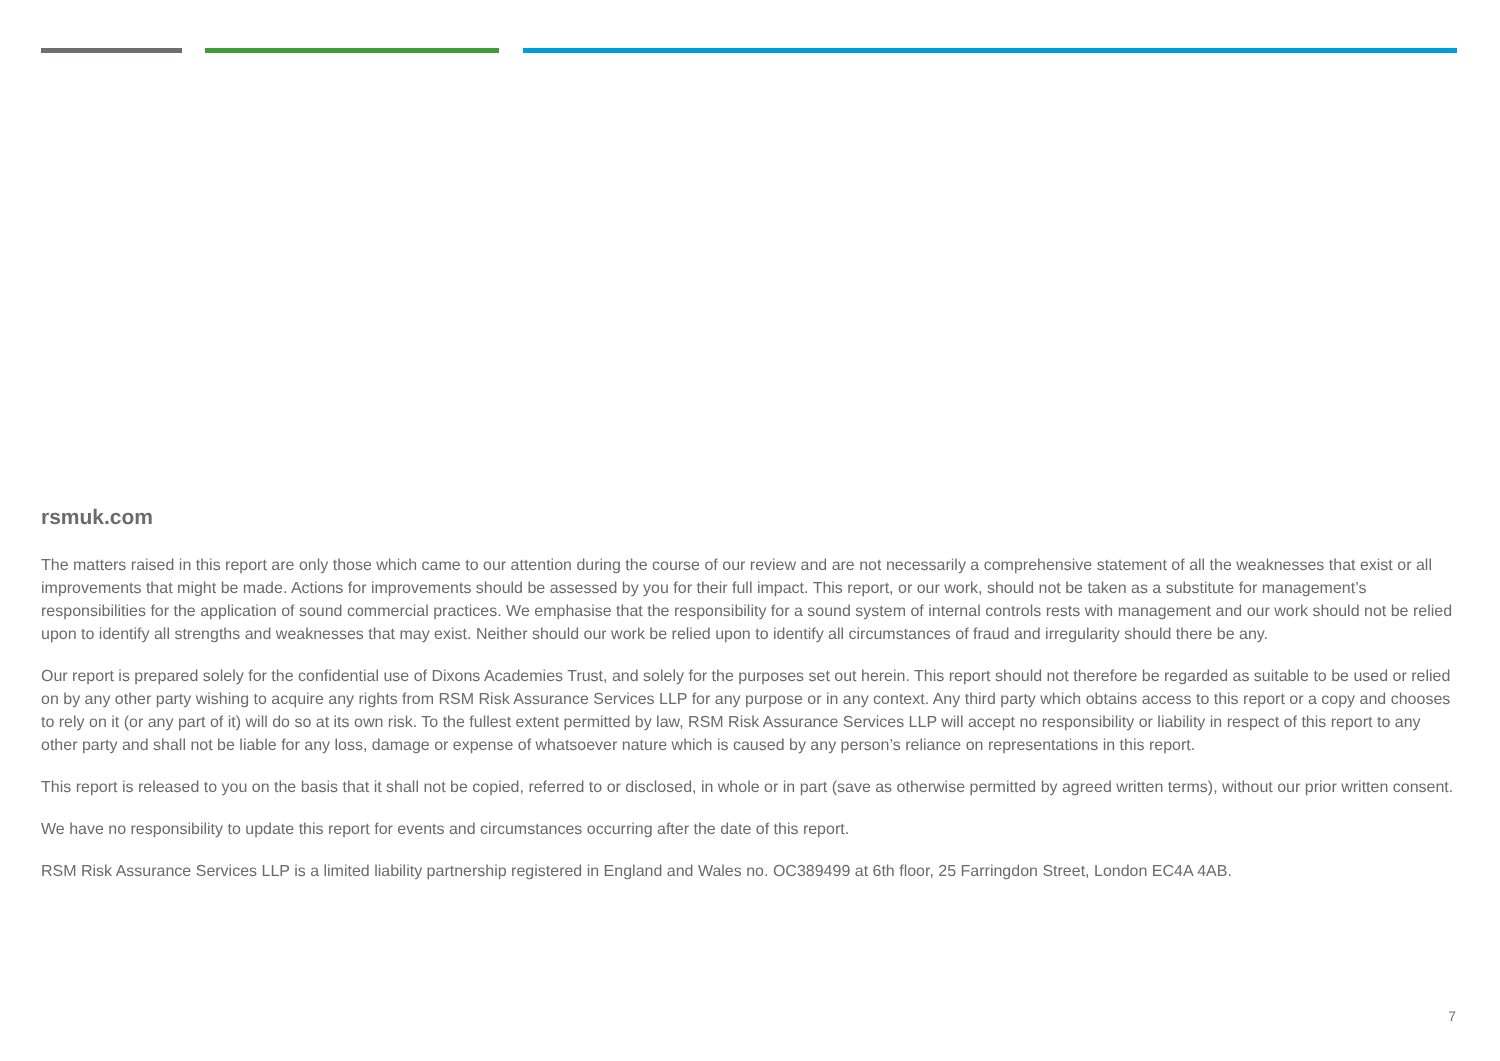rsmuk.com
The matters raised in this report are only those which came to our attention during the course of our review and are not necessarily a comprehensive statement of all the weaknesses that exist or all improvements that might be made. Actions for improvements should be assessed by you for their full impact. This report, or our work, should not be taken as a substitute for management’s responsibilities for the application of sound commercial practices. We emphasise that the responsibility for a sound system of internal controls rests with management and our work should not be relied upon to identify all strengths and weaknesses that may exist. Neither should our work be relied upon to identify all circumstances of fraud and irregularity should there be any.
Our report is prepared solely for the confidential use of Dixons Academies Trust, and solely for the purposes set out herein. This report should not therefore be regarded as suitable to be used or relied on by any other party wishing to acquire any rights from RSM Risk Assurance Services LLP for any purpose or in any context. Any third party which obtains access to this report or a copy and chooses to rely on it (or any part of it) will do so at its own risk. To the fullest extent permitted by law, RSM Risk Assurance Services LLP will accept no responsibility or liability in respect of this report to any other party and shall not be liable for any loss, damage or expense of whatsoever nature which is caused by any person’s reliance on representations in this report.
This report is released to you on the basis that it shall not be copied, referred to or disclosed, in whole or in part (save as otherwise permitted by agreed written terms), without our prior written consent.
We have no responsibility to update this report for events and circumstances occurring after the date of this report.
RSM Risk Assurance Services LLP is a limited liability partnership registered in England and Wales no. OC389499 at 6th floor, 25 Farringdon Street, London EC4A 4AB.
7